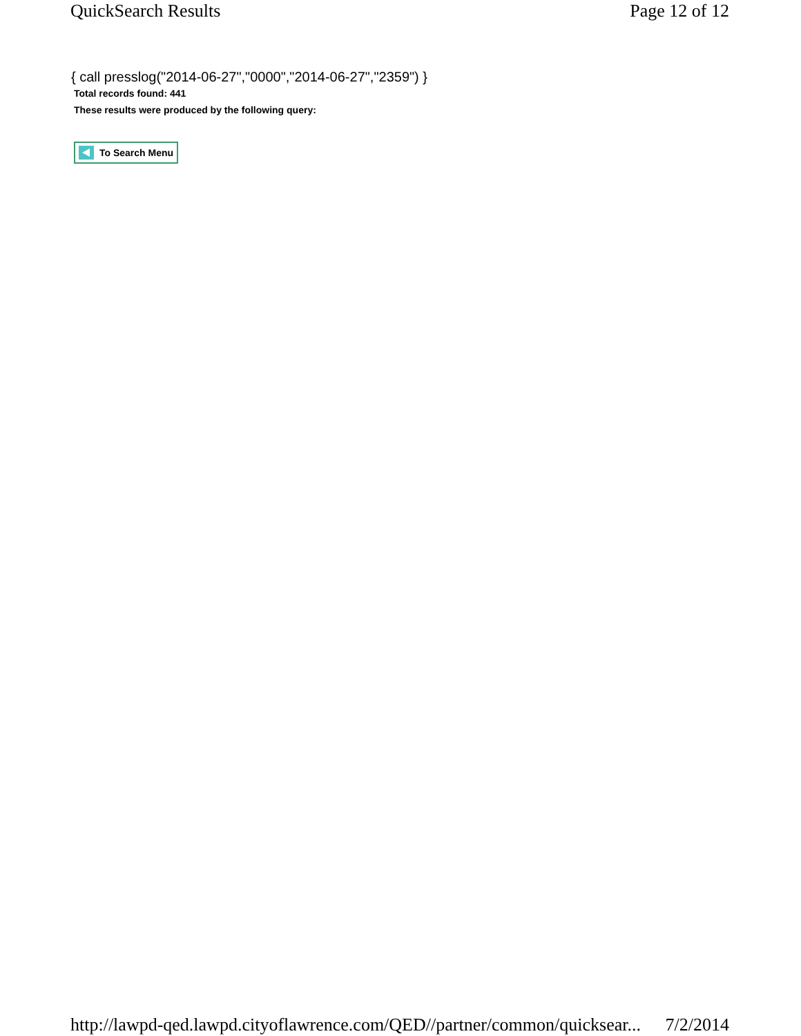QuickSearch Results Page 12 of 12
{ call presslog("2014-06-27","0000","2014-06-27","2359") }
Total records found: 441
These results were produced by the following query:
To Search Menu
http://lawpd-qed.lawpd.cityoflawrence.com/QED//partner/common/quicksear... 7/2/2014